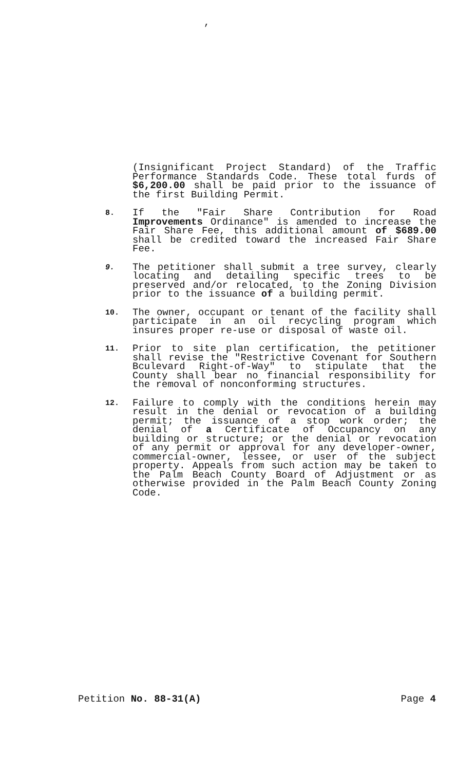,
(Insignificant Project Standard) of the Traffic Performance Standards Code. These total furds of $6,200.00 shall be paid prior to the issuance of the first Building Permit.
8.
If the "Fair Share Contribution for Road Improvements Ordinance" is amended to increase the Fair Share Fee, this additional amount of $689.00 shall be credited toward the increased Fair Share Fee.
9.
The petitioner shall submit a tree survey, clearly locating and detailing specific trees to be preserved and/or relocated, to the Zoning Division prior to the issuance of a building permit.
10.
The owner, occupant or tenant of the facility shall participate in an oil recycling program which insures proper re-use or disposal of waste oil.
11.
Prior to site plan certification, the petitioner shall revise the "Restrictive Covenant for Southern Bculevard Right-of-Way" to stipulate that the County shall bear no financial responsibility for the removal of nonconforming structures.
12.
Failure to comply with the conditions herein may result in the denial or revocation of a building permit; the issuance of a stop work order; the denial of a Certificate of Occupancy on any building or structure; or the denial or revocation of any permit or approval for any developer-owner, commercial-owner, lessee, or user of the subject property. Appeals from such action may be taken to the Palm Beach County Board of Adjustment or as otherwise provided in the Palm Beach County Zoning Code.
Petition No. 88-31(A) Page 4